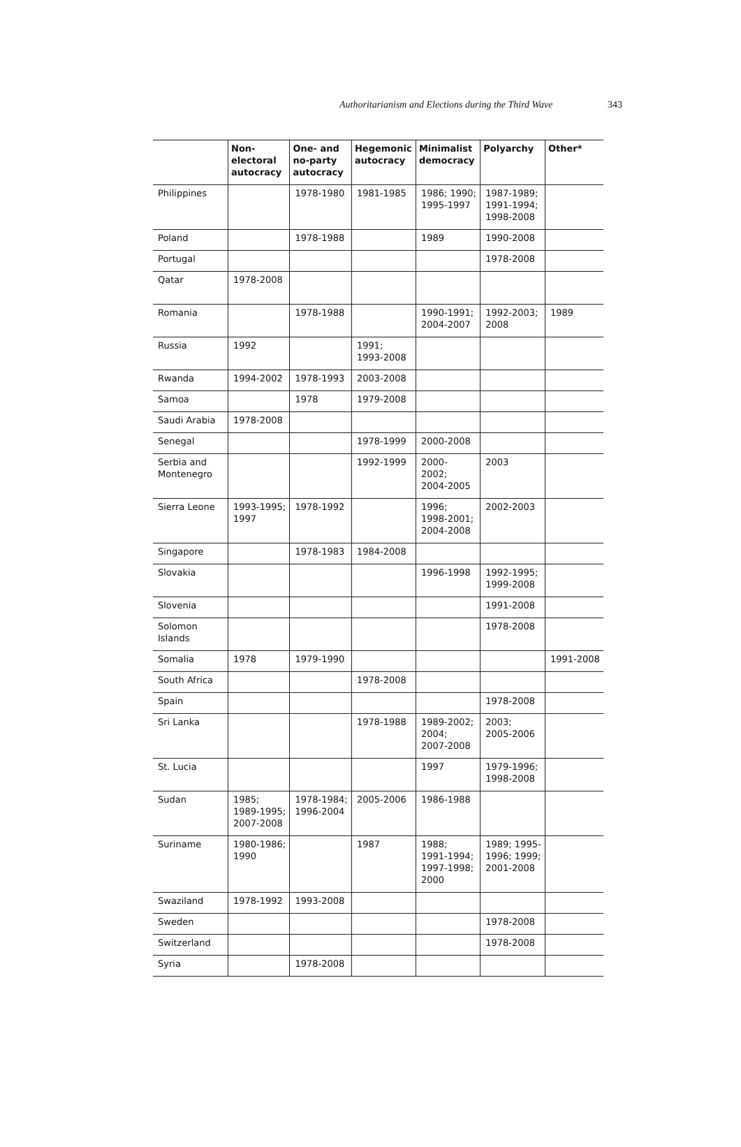Authoritarianism and Elections during the Third Wave 343
| | Non- electoral autocracy | One- and no-party autocracy | Hegemonic autocracy | Minimalist democracy | Polyarchy | Other* |
| --- | --- | --- | --- | --- | --- | --- |
| Philippines | | 1978-1980 | 1981-1985 | 1986; 1990; 1995-1997 | 1987-1989; 1991-1994; 1998-2008 | |
| Poland | | 1978-1988 | | 1989 | 1990-2008 | |
| Portugal | | | | | 1978-2008 | |
| Qatar | 1978-2008 | | | | | |
| Romania | | 1978-1988 | | 1990-1991; 2004-2007 | 1992-2003; 2008 | 1989 |
| Russia | 1992 | | 1991; 1993-2008 | | | |
| Rwanda | 1994-2002 | 1978-1993 | 2003-2008 | | | |
| Samoa | | 1978 | 1979-2008 | | | |
| Saudi Arabia | 1978-2008 | | | | | |
| Senegal | | | 1978-1999 | 2000-2008 | | |
| Serbia and Montenegro | | | 1992-1999 | 2000- 2002; 2004-2005 | 2003 | |
| Sierra Leone | 1993-1995; 1997 | 1978-1992 | | 1996; 1998-2001; 2004-2008 | 2002-2003 | |
| Singapore | | 1978-1983 | 1984-2008 | | | |
| Slovakia | | | | 1996-1998 | 1992-1995; 1999-2008 | |
| Slovenia | | | | | 1991-2008 | |
| Solomon Islands | | | | | 1978-2008 | |
| Somalia | 1978 | 1979-1990 | | | | 1991-2008 |
| South Africa | | | 1978-2008 | | | |
| Spain | | | | | 1978-2008 | |
| Sri Lanka | | | 1978-1988 | 1989-2002; 2004; 2007-2008 | 2003; 2005-2006 | |
| St. Lucia | | | | 1997 | 1979-1996; 1998-2008 | |
| Sudan | 1985; 1989-1995; 2007-2008 | 1978-1984; 1996-2004 | 2005-2006 | 1986-1988 | | |
| Suriname | 1980-1986; 1990 | | 1987 | 1988; 1991-1994; 1997-1998; 2000 | 1989; 1995- 1996; 1999; 2001-2008 | |
| Swaziland | 1978-1992 | 1993-2008 | | | | |
| Sweden | | | | | 1978-2008 | |
| Switzerland | | | | | 1978-2008 | |
| Syria | | 1978-2008 | | | | |